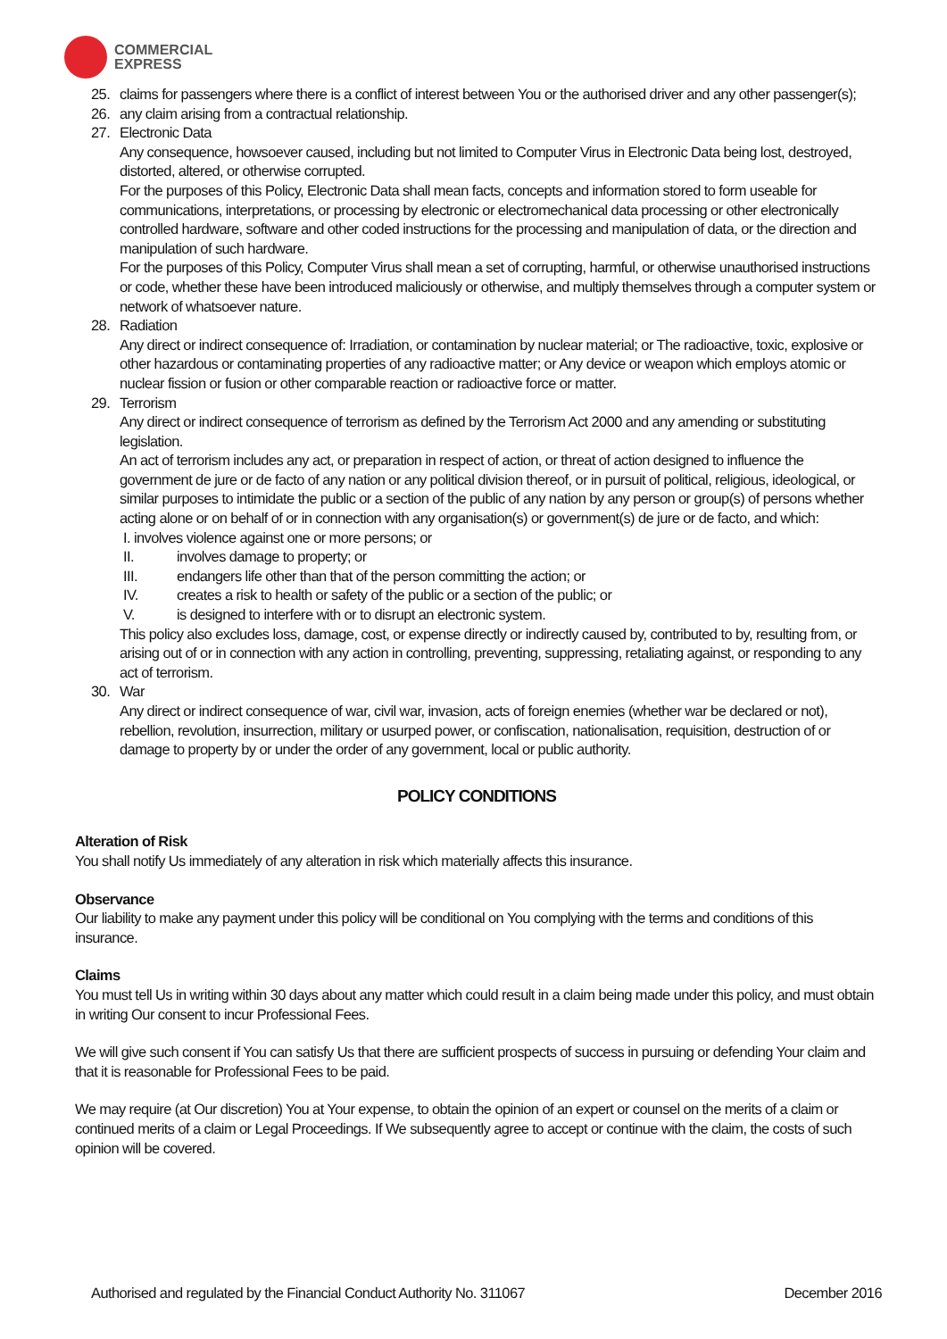COMMERCIAL
EXPRESS
25. claims for passengers where there is a conflict of interest between You or the authorised driver and any other passenger(s);
26. any claim arising from a contractual relationship.
27. Electronic Data
Any consequence, howsoever caused, including but not limited to Computer Virus in Electronic Data being lost, destroyed, distorted, altered, or otherwise corrupted.
For the purposes of this Policy, Electronic Data shall mean facts, concepts and information stored to form useable for communications, interpretations, or processing by electronic or electromechanical data processing or other electronically controlled hardware, software and other coded instructions for the processing and manipulation of data, or the direction and manipulation of such hardware.
For the purposes of this Policy, Computer Virus shall mean a set of corrupting, harmful, or otherwise unauthorised instructions or code, whether these have been introduced maliciously or otherwise, and multiply themselves through a computer system or network of whatsoever nature.
28. Radiation
Any direct or indirect consequence of: Irradiation, or contamination by nuclear material; or The radioactive, toxic, explosive or other hazardous or contaminating properties of any radioactive matter; or Any device or weapon which employs atomic or nuclear fission or fusion or other comparable reaction or radioactive force or matter.
29. Terrorism
Any direct or indirect consequence of terrorism as defined by the Terrorism Act 2000 and any amending or substituting legislation.
An act of terrorism includes any act, or preparation in respect of action, or threat of action designed to influence the government de jure or de facto of any nation or any political division thereof, or in pursuit of political, religious, ideological, or similar purposes to intimidate the public or a section of the public of any nation by any person or group(s) of persons whether acting alone or on behalf of or in connection with any organisation(s) or government(s) de jure or de facto, and which:
I. involves violence against one or more persons; or
II. involves damage to property; or
III. endangers life other than that of the person committing the action; or
IV. creates a risk to health or safety of the public or a section of the public; or
V. is designed to interfere with or to disrupt an electronic system.
This policy also excludes loss, damage, cost, or expense directly or indirectly caused by, contributed to by, resulting from, or arising out of or in connection with any action in controlling, preventing, suppressing, retaliating against, or responding to any act of terrorism.
30. War
Any direct or indirect consequence of war, civil war, invasion, acts of foreign enemies (whether war be declared or not), rebellion, revolution, insurrection, military or usurped power, or confiscation, nationalisation, requisition, destruction of or damage to property by or under the order of any government, local or public authority.
POLICY CONDITIONS
Alteration of Risk
You shall notify Us immediately of any alteration in risk which materially affects this insurance.
Observance
Our liability to make any payment under this policy will be conditional on You complying with the terms and conditions of this insurance.
Claims
You must tell Us in writing within 30 days about any matter which could result in a claim being made under this policy, and must obtain in writing Our consent to incur Professional Fees.
We will give such consent if You can satisfy Us that there are sufficient prospects of success in pursuing or defending Your claim and that it is reasonable for Professional Fees to be paid.
We may require (at Our discretion) You at Your expense, to obtain the opinion of an expert or counsel on the merits of a claim or continued merits of a claim or Legal Proceedings. If We subsequently agree to accept or continue with the claim, the costs of such opinion will be covered.
Authorised and regulated by the Financial Conduct Authority No. 311067 December 2016